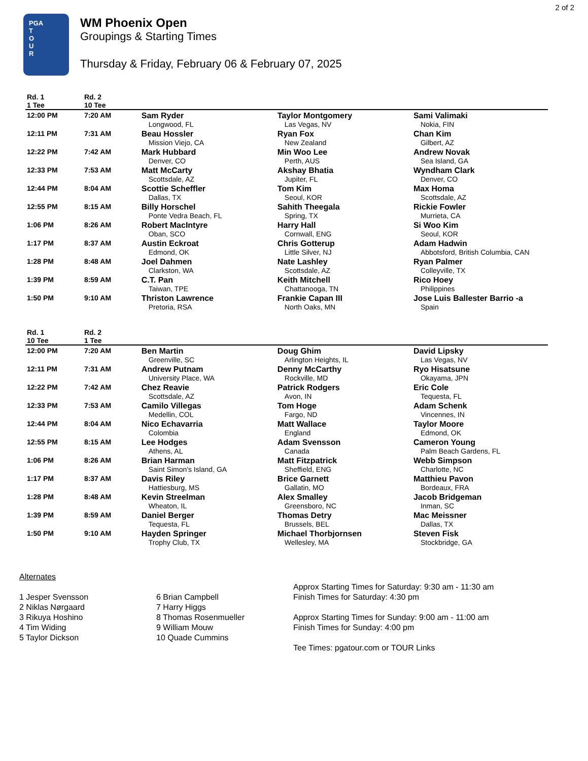2 of 2
PGA
T
O
U
R
WM Phoenix Open
Groupings & Starting Times
Thursday & Friday, February 06 & February 07, 2025
| Rd. 1 1 Tee | Rd. 2 10 Tee | | | |
| --- | --- | --- | --- | --- |
| 12:00 PM | 7:20 AM | Sam Ryder Longwood, FL | Taylor Montgomery Las Vegas, NV | Sami Valimaki Nokia, FIN |
| 12:11 PM | 7:31 AM | Beau Hossler Mission Viejo, CA | Ryan Fox New Zealand | Chan Kim Gilbert, AZ |
| 12:22 PM | 7:42 AM | Mark Hubbard Denver, CO | Min Woo Lee Perth, AUS | Andrew Novak Sea Island, GA |
| 12:33 PM | 7:53 AM | Matt McCarty Scottsdale, AZ | Akshay Bhatia Jupiter, FL | Wyndham Clark Denver, CO |
| 12:44 PM | 8:04 AM | Scottie Scheffler Dallas, TX | Tom Kim Seoul, KOR | Max Homa Scottsdale, AZ |
| 12:55 PM | 8:15 AM | Billy Horschel Ponte Vedra Beach, FL | Sahith Theegala Spring, TX | Rickie Fowler Murrieta, CA |
| 1:06 PM | 8:26 AM | Robert MacIntyre Oban, SCO | Harry Hall Cornwall, ENG | Si Woo Kim Seoul, KOR |
| 1:17 PM | 8:37 AM | Austin Eckroat Edmond, OK | Chris Gotterup Little Silver, NJ | Adam Hadwin Abbotsford, British Columbia, CAN |
| 1:28 PM | 8:48 AM | Joel Dahmen Clarkston, WA | Nate Lashley Scottsdale, AZ | Ryan Palmer Colleyville, TX |
| 1:39 PM | 8:59 AM | C.T. Pan Taiwan, TPE | Keith Mitchell Chattanooga, TN | Rico Hoey Philippines |
| 1:50 PM | 9:10 AM | Thriston Lawrence Pretoria, RSA | Frankie Capan III North Oaks, MN | Jose Luis Ballester Barrio -a Spain |
| Rd. 1 10 Tee | Rd. 2 1 Tee | | | |
| --- | --- | --- | --- | --- |
| 12:00 PM | 7:20 AM | Ben Martin Greenville, SC | Doug Ghim Arlington Heights, IL | David Lipsky Las Vegas, NV |
| 12:11 PM | 7:31 AM | Andrew Putnam University Place, WA | Denny McCarthy Rockville, MD | Ryo Hisatsune Okayama, JPN |
| 12:22 PM | 7:42 AM | Chez Reavie Scottsdale, AZ | Patrick Rodgers Avon, IN | Eric Cole Tequesta, FL |
| 12:33 PM | 7:53 AM | Camilo Villegas Medellin, COL | Tom Hoge Fargo, ND | Adam Schenk Vincennes, IN |
| 12:44 PM | 8:04 AM | Nico Echavarria Colombia | Matt Wallace England | Taylor Moore Edmond, OK |
| 12:55 PM | 8:15 AM | Lee Hodges Athens, AL | Adam Svensson Canada | Cameron Young Palm Beach Gardens, FL |
| 1:06 PM | 8:26 AM | Brian Harman Saint Simon's Island, GA | Matt Fitzpatrick Sheffield, ENG | Webb Simpson Charlotte, NC |
| 1:17 PM | 8:37 AM | Davis Riley Hattiesburg, MS | Brice Garnett Gallatin, MO | Matthieu Pavon Bordeaux, FRA |
| 1:28 PM | 8:48 AM | Kevin Streelman Wheaton, IL | Alex Smalley Greensboro, NC | Jacob Bridgeman Inman, SC |
| 1:39 PM | 8:59 AM | Daniel Berger Tequesta, FL | Thomas Detry Brussels, BEL | Mac Meissner Dallas, TX |
| 1:50 PM | 9:10 AM | Hayden Springer Trophy Club, TX | Michael Thorbjornsen Wellesley, MA | Steven Fisk Stockbridge, GA |
Alternates
1 Jesper Svensson
2 Niklas Nørgaard
3 Rikuya Hoshino
4 Tim Widing
5 Taylor Dickson
6 Brian Campbell
7 Harry Higgs
8 Thomas Rosenmueller
9 William Mouw
10 Quade Cummins
Approx Starting Times for Saturday: 9:30 am - 11:30 am
Finish Times for Saturday: 4:30 pm
Approx Starting Times for Sunday: 9:00 am - 11:00 am
Finish Times for Sunday: 4:00 pm
Tee Times: pgatour.com or TOUR Links